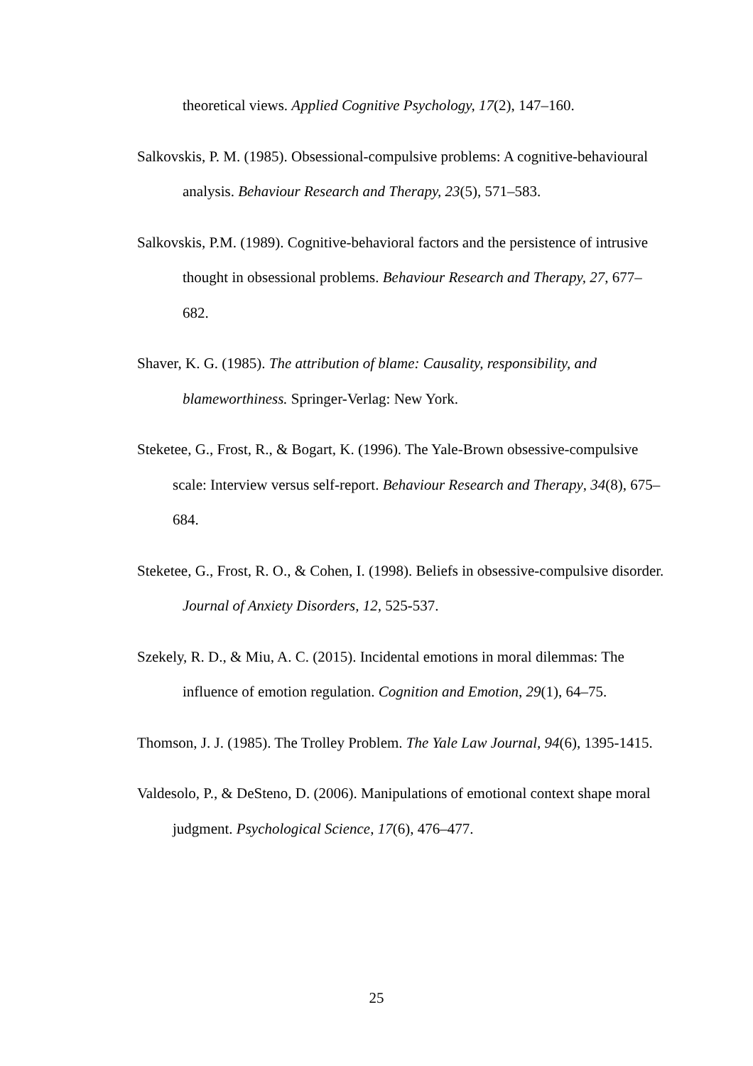theoretical views. Applied Cognitive Psychology, 17(2), 147–160.
Salkovskis, P. M. (1985). Obsessional-compulsive problems: A cognitive-behavioural analysis. Behaviour Research and Therapy, 23(5), 571–583.
Salkovskis, P.M. (1989). Cognitive-behavioral factors and the persistence of intrusive thought in obsessional problems. Behaviour Research and Therapy, 27, 677–682.
Shaver, K. G. (1985). The attribution of blame: Causality, responsibility, and blameworthiness. Springer-Verlag: New York.
Steketee, G., Frost, R., & Bogart, K. (1996). The Yale-Brown obsessive-compulsive scale: Interview versus self-report. Behaviour Research and Therapy, 34(8), 675–684.
Steketee, G., Frost, R. O., & Cohen, I. (1998). Beliefs in obsessive-compulsive disorder. Journal of Anxiety Disorders, 12, 525-537.
Szekely, R. D., & Miu, A. C. (2015). Incidental emotions in moral dilemmas: The influence of emotion regulation. Cognition and Emotion, 29(1), 64–75.
Thomson, J. J. (1985). The Trolley Problem. The Yale Law Journal, 94(6), 1395-1415.
Valdesolo, P., & DeSteno, D. (2006). Manipulations of emotional context shape moral judgment. Psychological Science, 17(6), 476–477.
25